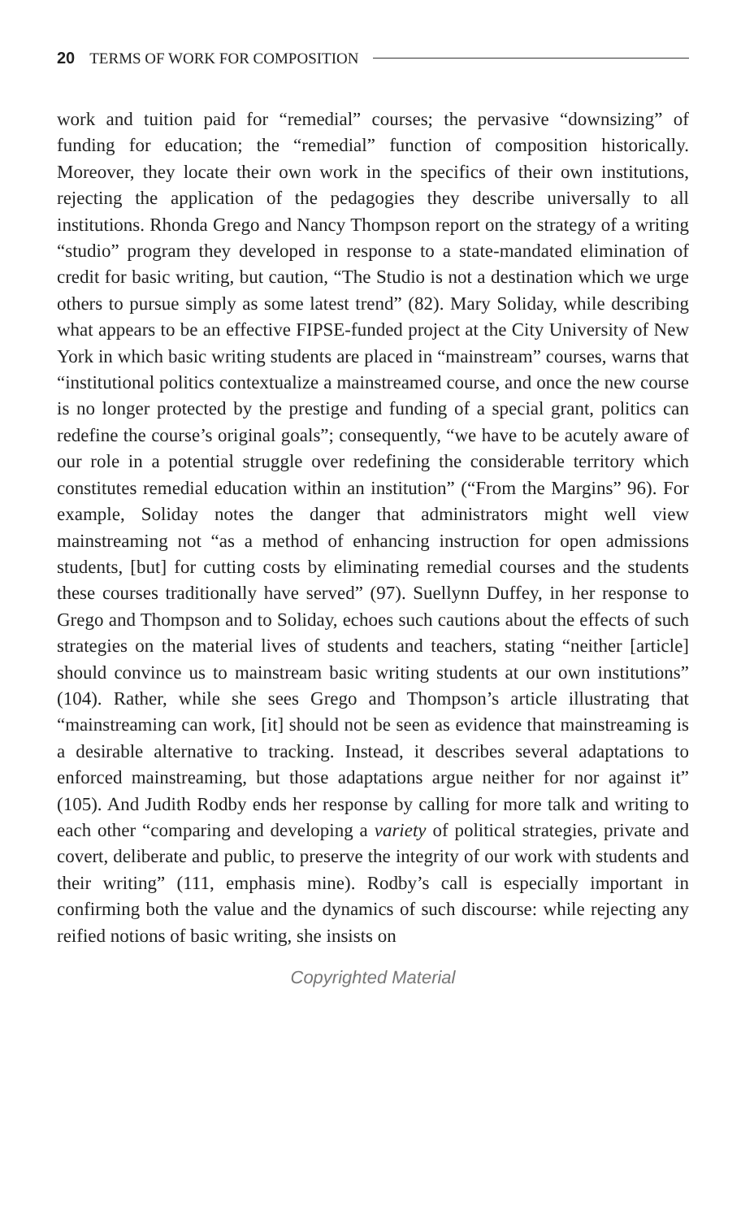20 TERMS OF WORK FOR COMPOSITION
work and tuition paid for “remedial” courses; the pervasive “downsizing” of funding for education; the “remedial” function of composition historically. Moreover, they locate their own work in the specifics of their own institutions, rejecting the application of the pedagogies they describe universally to all institutions. Rhonda Grego and Nancy Thompson report on the strategy of a writing “studio” program they developed in response to a state-mandated elimination of credit for basic writing, but caution, “The Studio is not a destination which we urge others to pursue simply as some latest trend” (82). Mary Soliday, while describing what appears to be an effective FIPSE-funded project at the City University of New York in which basic writing students are placed in “mainstream” courses, warns that “institutional politics contextualize a mainstreamed course, and once the new course is no longer protected by the prestige and funding of a special grant, politics can redefine the course’s original goals”; consequently, “we have to be acutely aware of our role in a potential struggle over redefining the considerable territory which constitutes remedial education within an institution” (“From the Margins” 96). For example, Soliday notes the danger that administrators might well view mainstreaming not “as a method of enhancing instruction for open admissions students, [but] for cutting costs by eliminating remedial courses and the students these courses traditionally have served” (97). Suellynn Duffey, in her response to Grego and Thompson and to Soliday, echoes such cautions about the effects of such strategies on the material lives of students and teachers, stating “neither [article] should convince us to mainstream basic writing students at our own institutions” (104). Rather, while she sees Grego and Thompson’s article illustrating that “mainstreaming can work, [it] should not be seen as evidence that mainstreaming is a desirable alternative to tracking. Instead, it describes several adaptations to enforced mainstreaming, but those adaptations argue neither for nor against it” (105). And Judith Rodby ends her response by calling for more talk and writing to each other “comparing and developing a variety of political strategies, private and covert, deliberate and public, to preserve the integrity of our work with students and their writing” (111, emphasis mine). Rodby’s call is especially important in confirming both the value and the dynamics of such discourse: while rejecting any reified notions of basic writing, she insists on
Copyrighted Material